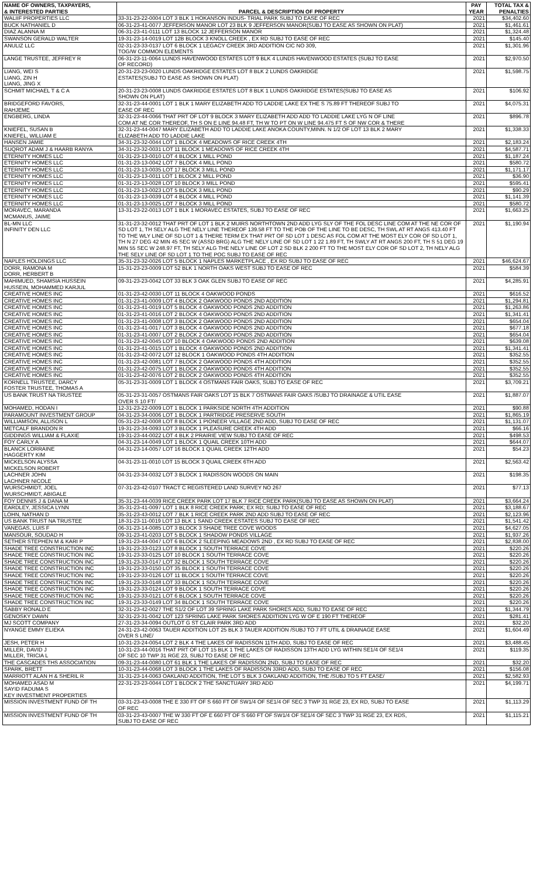| NAME OF OWNERS, TAXPAYERS, & INTERESTED PARTIES | PARCEL & DESCRIPTION OF PROPERTY | PAY YEAR | TOTAL TAX & PENALTIES |
| --- | --- | --- | --- |
| WALIIF PROPERTIES LLC | 33-31-23-22-0004 LOT 3 BLK 1 HOKANSON INDUS- TRIAL PARK SUBJ TO EASE OF REC | 2021 | $34,402.60 |
| BUCK NATHANIEL D | 06-31-23-41-0077 JEFFERSON MANOR LOT 23 BLK 9 JEFFERSON MANOR(SUBJ TO EASE AS SHOWN ON PLAT) | 2021 | $1,461.61 |
| DIAZ ALANNA M | 06-31-23-41-0111 LOT 13 BLOCK 12 JEFFERSON MANOR | 2021 | $1,324.48 |
| SWANSON GERALD WALTER | 19-31-23-14-0019 LOT 12B BLOCK 3 KNOLL CREEK , EX RD SUBJ TO EASE OF REC | 2021 | $145.40 |
| ANULIZ LLC | 02-31-23-33-0137 LOT 6 BLOCK 1 LEGACY CREEK 3RD ADDITION CIC NO 309, TOG/W COMMON ELEMENTS | 2021 | $1,301.96 |
| LANGE TRUSTEE, JEFFREY R | 06-31-23-11-0064 LUNDS HAVENWOOD ESTATES LOT 9 BLK 4 LUNDS HAVENWOOD ESTATES (SUBJ TO EASE OF RECORD) | 2021 | $2,970.50 |
| LIANG, WEI S LIANG, ZIN H LIANG, JING X | 20-31-23-23-0020 LUNDS OAKRIDGE ESTATES LOT 8 BLK 2 LUNDS OAKRIDGE ESTATES(SUBJ TO EASE AS SHOWN ON PLAT) | 2021 | $1,598.75 |
| SCHMIT MICHAEL T & C A | 20-31-23-23-0008 LUNDS OAKRIDGE ESTATES LOT 8 BLK 1 LUNDS OAKRIDGE ESTATES(SUBJ TO EASE AS SHOWN ON PLAT) | 2021 | $106.92 |
| BRIDGEFORD FAVORS, RAHJEME | 32-31-23-44-0001 LOT 1 BLK 1 MARY ELIZABETH ADD TO LADDIE LAKE EX THE S 75.89 FT THEREOF SUBJ TO EASE OF REC | 2021 | $4,075.31 |
| ENGBERG, LINDA | 32-31-23-44-0066 THAT PRT OF LOT 9 BLOCK 3 MARY ELIZABETH ADD ADD TO LADDIE LAKE LYG N OF LINE COM AT NE COR THEREOF, TH S ON E LINE 94.48 FT, TH W TO PT ON W LINE 94.475 FT S OF NW COR & THERE | 2021 | $896.78 |
| KNIEFEL, SUSAN B KNIEFEL, WILLIAM E | 32-31-23-44-0047 MARY ELIZABETH ADD TO LADDIE LAKE ANOKA COUNTY,MINN. N 1/2 OF LOT 13 BLK 2 MARY ELIZABETH ADD TO LADDIE LAKE | 2021 | $1,338.33 |
| HANSEN JAMIE | 34-31-23-32-0044 LOT 1 BLOCK 4 MEADOWS OF RICE CREEK 4TH | 2021 | $2,183.24 |
| SUQROT ADAM J & HAARB RANYA | 34-31-23-32-0031 LOT 11 BLOCK 1 MEADOWS OF RICE CREEK 4TH | 2021 | $4,587.71 |
| ETERNITY HOMES LLC | 01-31-23-13-0010 LOT 4 BLOCK 1 MILL POND | 2021 | $1,187.24 |
| ETERNITY HOMES LLC | 01-31-23-13-0042 LOT 7 BLOCK 4 MILL POND | 2021 | $580.72 |
| ETERNITY HOMES LLC | 01-31-23-13-0035 LOT 17 BLOCK 3 MILL POND | 2021 | $1,171.17 |
| ETERNITY HOMES LLC | 01-31-23-13-0011 LOT 1 BLOCK 2 MILL POND | 2021 | $36.90 |
| ETERNITY HOMES LLC | 01-31-23-13-0028 LOT 10 BLOCK 3 MILL POND | 2021 | $595.41 |
| ETERNITY HOMES LLC | 01-31-23-13-0023 LOT 5 BLOCK 3 MILL POND | 2021 | $90.29 |
| ETERNITY HOMES LLC | 01-31-23-13-0039 LOT 4 BLOCK 4 MILL POND | 2021 | $1,141.39 |
| ETERNITY HOMES LLC | 01-31-23-13-0025 LOT 7 BLOCK 3 MILL POND | 2021 | $580.72 |
| MORAVEC, MARANDA MCMANUS, JAIME | 13-31-23-22-0013 LOT 1 BLK 1 MORAVEC ESTATES, SUBJ TO EASE OF REC | 2021 | $1,663.25 |
| BL-MN LLC INFINITY DEN LLC | 31-31-23-32-0012 THAT PRT OF LOT 1 BLK 2 MUIRS NORTHTOWN 2ND ADD LYG SLY OF THE FOL DESC LINE COM AT THE NE COR OF SD LOT 1, TH SELY ALG THE NELY LINE THEREOF 139.58 FT TO THE POB OF THE LINE TO BE DESC, TH SWL AT RT ANGS 413.40 FT TO THE WLY LINE OF SD LOT 1 & THERE TERM EX THAT PRT OF SD LOT 1 DESC AS FOL COM AT THE MOST ELY COR OF SD LOT 1, TH N 27 DEG 42 MIN 45 SEC W (ASSD BRG) ALG THE NELY LINE OF SD LOT 1 22 1.89 FT, TH SWLY AT RT ANGS 200 FT, TH S 51 DEG 19 MIN 55 SEC W 248.97 FT, TH SELY ALG THE NELY LINE OF LOT 2 SD BLK 2 200 FT TO THE MOST ELY COR OF SD LOT 2, TH NELY ALG THE SELY LINE OF SD LOT 1 TO THE POC SUBJ TO EASE OF REC | 2021 | $1,190.94 |
| NAPLES HOLDINGS LLC | 35-31-23-32-0026 LOT 5 BLOCK 1 NAPLES MARKETPLACE , EX RD SUBJ TO EASE OF REC | 2021 | $46,624.67 |
| DORR, RAMONA M DORR, HERBERT B | 15-31-23-23-0009 LOT 52 BLK 1 NORTH OAKS WEST SUBJ TO EASE OF REC | 2021 | $584.39 |
| MAHIMUED, SHAMSIA HUSSEIN HUSSEIN, MOHAMMED KARJUL | 09-31-23-23-0042 LOT 33 BLK 3 OAK GLEN SUBJ TO EASE OF REC | 2021 | $4,285.91 |
| CREATIVE HOMES INC | 01-31-23-42-0030 LOT 11 BLOCK 4 OAKWOOD PONDS | 2021 | $616.52 |
| CREATIVE HOMES INC | 01-31-23-41-0009 LOT 4 BLOCK 2 OAKWOOD PONDS 2ND ADDITION | 2021 | $1,294.81 |
| CREATIVE HOMES INC | 01-31-23-41-0019 LOT 5 BLOCK 4 OAKWOOD PONDS 2ND ADDITION | 2021 | $1,263.86 |
| CREATIVE HOMES INC | 01-31-23-41-0016 LOT 2 BLOCK 4 OAKWOOD PONDS 2ND ADDITION | 2021 | $1,341.41 |
| CREATIVE HOMES INC | 01-31-23-41-0008 LOT 3 BLOCK 2 OAKWOOD PONDS 2ND ADDITION | 2021 | $654.04 |
| CREATIVE HOMES INC | 01-31-23-41-0017 LOT 3 BLOCK 4 OAKWOOD PONDS 2ND ADDITION | 2021 | $677.18 |
| CREATIVE HOMES INC | 01-31-23-41-0007 LOT 2 BLOCK 2 OAKWOOD PONDS 2ND ADDITION | 2021 | $654.04 |
| CREATIVE HOMES INC | 01-31-23-42-0045 LOT 10 BLOCK 4 OAKWOOD PONDS 2ND ADDITION | 2021 | $639.08 |
| CREATIVE HOMES INC | 01-31-23-41-0015 LOT 1 BLOCK 4 OAKWOOD PONDS 2ND ADDITION | 2021 | $1,341.41 |
| CREATIVE HOMES INC | 01-31-23-42-0072 LOT 12 BLOCK 1 OAKWOOD PONDS 4TH ADDITION | 2021 | $352.55 |
| CREATIVE HOMES INC | 01-31-23-42-0081 LOT 7 BLOCK 2 OAKWOOD PONDS 4TH ADDITION | 2021 | $352.55 |
| CREATIVE HOMES INC | 01-31-23-42-0075 LOT 1 BLOCK 2 OAKWOOD PONDS 4TH ADDITION | 2021 | $352.55 |
| CREATIVE HOMES INC | 01-31-23-42-0076 LOT 2 BLOCK 2 OAKWOOD PONDS 4TH ADDITION | 2021 | $352.55 |
| KORNELL TRUSTEE, DARCY FOSTER TRUSTEE, THOMAS A | 05-31-23-31-0009 LOT 1 BLOCK 4 OSTMANS FAIR OAKS, SUBJ TO EASE OF REC | 2021 | $3,709.21 |
| US BANK TRUST NA TRUSTEE | 05-31-23-31-0057 OSTMANS FAIR OAKS LOT 15 BLK 7 OSTMANS FAIR OAKS /SUBJ TO DRAINAGE & UTIL EASE OVER S 10 FT/ | 2021 | $1,887.07 |
| MOHAMED, HODAN I | 12-31-23-22-0009 LOT 1 BLOCK 1 PARKSIDE NORTH 4TH ADDITION | 2021 | $90.88 |
| PARAMOUNT INVESTMENT GROUP | 04-31-23-34-0006 LOT 1 BLOCK 1 PARTRIDGE PRESERVE SOUTH | 2021 | $1,865.19 |
| WILLIAMSON, ALLISON L | 05-31-23-42-0008 LOT 8 BLOCK 1 PIONEER VILLAGE 2ND ADD, SUBJ TO EASE OF REC | 2021 | $1,131.07 |
| METCALF BRANDON R | 19-31-23-34-0093 LOT 3 BLOCK 1 PLEASURE CREEK 4TH ADD | 2021 | $66.16 |
| GIDDINGS WILLIAM & FLAXIE | 19-31-23-44-0022 LOT 4 BLK 2 PRAIRIE VIEW SUBJ TO EASE OF REC | 2021 | $498.53 |
| FOY CARLY A | 04-31-23-14-0049 LOT 1 BLOCK 1 QUAIL CREEK 10TH ADD | 2021 | $644.07 |
| BLANCK LORRAINE HAGGERTY KIM | 04-31-23-14-0057 LOT 16 BLOCK 1 QUAIL CREEK 12TH ADD | 2021 | $54.23 |
| MICKELSON ALYSSA MICKELSON ROBERT | 04-31-23-11-0010 LOT 15 BLOCK 3 QUAIL CREEK 6TH ADD | 2021 | $2,563.42 |
| LACHNER JOHN LACHNER NICOLE | 04-31-23-34-0032 LOT 3 BLOCK 1 RADISSON WOODS ON MAIN | 2021 | $198.35 |
| WURSCHMIDT, JOEL WURSCHMIDT, ABIGALE | 07-31-23-42-0107 TRACT C REGISTERED LAND SURVEY NO 267 | 2021 | $77.13 |
| FOY DENNIS J & DANA M | 35-31-23-44-0039 RICE CREEK PARK LOT 17 BLK 7 RICE CREEK PARK(SUBJ TO EASE AS SHOWN ON PLAT) | 2021 | $3,664.24 |
| EARDLEY, JESSICA LYNN | 35-31-23-41-0097 LOT 1 BLK 8 RICE CREEK PARK; EX RD; SUBJ TO EASE OF REC | 2021 | $3,188.67 |
| LOHN, NATHAN D | 35-31-23-43-0012 LOT 7 BLK 1 RICE CREEK PARK 2ND ADD SUBJ TO EASE OF REC | 2021 | $2,123.96 |
| US BANK TRUST NA TRUSTEE | 18-31-23-11-0019 LOT 13 BLK 1 SAND CREEK ESTATES SUBJ TO EASE OF REC | 2021 | $1,541.42 |
| VANEGAS, LUIS F | 06-31-23-14-0085 LOT 3 BLOCK 3 SHADE TREE COVE WOODS | 2021 | $4,627.05 |
| MANSOUR, SOUDAD H | 09-31-23-41-0203 LOT 5 BLOCK 1 SHADOW PONDS VILLAGE | 2021 | $1,937.26 |
| SETHER STEPHEN M & KARI P | 19-31-23-44-0047 LOT 6 BLOCK 2 SLEEPING MEADOWS 2ND , EX RD SUBJ TO EASE OF REC | 2021 | $2,838.00 |
| SHADE TREE CONSTRUCTION INC | 19-31-23-33-0123 LOT 8 BLOCK 1 SOUTH TERRACE COVE | 2021 | $220.26 |
| SHADE TREE CONSTRUCTION INC | 19-31-23-33-0125 LOT 10 BLOCK 1 SOUTH TERRACE COVE | 2021 | $220.26 |
| SHADE TREE CONSTRUCTION INC | 19-31-23-33-0147 LOT 32 BLOCK 1 SOUTH TERRACE COVE | 2021 | $220.26 |
| SHADE TREE CONSTRUCTION INC | 19-31-23-33-0150 LOT 35 BLOCK 1 SOUTH TERRACE COVE | 2021 | $220.26 |
| SHADE TREE CONSTRUCTION INC | 19-31-23-33-0126 LOT 11 BLOCK 1 SOUTH TERRACE COVE | 2021 | $220.26 |
| SHADE TREE CONSTRUCTION INC | 19-31-23-33-0148 LOT 33 BLOCK 1 SOUTH TERRACE COVE | 2021 | $220.26 |
| SHADE TREE CONSTRUCTION INC | 19-31-23-33-0124 LOT 9 BLOCK 1 SOUTH TERRACE COVE | 2021 | $220.26 |
| SHADE TREE CONSTRUCTION INC | 19-31-23-33-0121 LOT 6 BLOCK 1 SOUTH TERRACE COVE | 2021 | $220.26 |
| SHADE TREE CONSTRUCTION INC | 19-31-23-33-0149 LOT 34 BLOCK 1 SOUTH TERRACE COVE | 2021 | $220.26 |
| SABBY RONALD E | 32-31-23-42-0027 THE S1/2 OF LOT 39 SPRING LAKE PARK SHORES ADD, SUBJ TO EASE OF REC | 2021 | $1,344.79 |
| GENOSKY DAWN | 32-31-23-31-0042 LOT 123 SPRING LAKE PARK SHORES ADDITION LYG W OF E 190 FT THEREOF | 2021 | $281.41 |
| MJ SCOTT COMPANY | 27-31-23-34-0094 OUTLOT G ST CLAIR PARK 3RD ADD | 2021 | $32.20 |
| NYANGE EMMY ELIEKA | 24-31-23-42-0063 TAUER ADDITION LOT 25 BLK 3 TAUER ADDITION /SUBJ TO 7 FT UTIL & DRAINAGE EASE OVER S LINE/ | 2021 | $1,604.49 |
| JESH, PETER H | 10-31-23-24-0054 LOT 2 BLK 4 THE LAKES OF RADISSON 11TH ADD, SUBJ TO EASE OF REC | 2021 | $3,488.45 |
| MILLER, DAVID J MILLER, TRICIA L | 10-31-23-44-0016 THAT PRT OF LOT 15 BLK 1 THE LAKES OF RADISSON 13TH ADD LYG WITHIN SE1/4 OF SE1/4 OF SEC 10 TWP 31 RGE 23, SUBJ TO EASE OF REC | 2021 | $119.35 |
| THE CASCADES THS ASSOCIATION | 09-31-23-44-0080 LOT 61 BLK 1 THE LAKES OF RADISSON 2ND, SUBJ TO EASE OF REC | 2021 | $32.20 |
| SPARK, BRETT | 10-31-23-44-0068 LOT 3 BLOCK 1 THE LAKES OF RADISSON 33RD ADD, SUBJ TO EASE OF REC | 2021 | $156.08 |
| MARRIOTT ALAN H & SHERIL R | 31-31-23-14-0063 OAKLAND ADDITION, THE LOT 5 BLK 3 OAKLAND ADDITION, THE /SUBJ TO 5 FT EASE/ | 2021 | $2,582.93 |
| MOHAMED ASAD M SAYID FADUMA S KEY INVESTMENT PROPERTIES | 22-31-23-23-0044 LOT 1 BLOCK 2 THE SANCTUARY 3RD ADD | 2021 | $4,199.71 |
| MISSION INVESTMENT FUND OF TH | 03-31-23-43-0008 THE E 330 FT OF S 660 FT OF SW1/4 OF SE1/4 OF SEC 3 TWP 31 RGE 23, EX RD, SUBJ TO EASE OF REC | 2021 | $1,113.29 |
| MISSION INVESTMENT FUND OF TH | 03-31-23-43-0007 THE W 330 FT OF E 660 FT OF S 660 FT OF SW1/4 OF SE1/4 OF SEC 3 TWP 31 RGE 23, EX RDS, SUBJ TO EASE OF REC | 2021 | $1,115.21 |